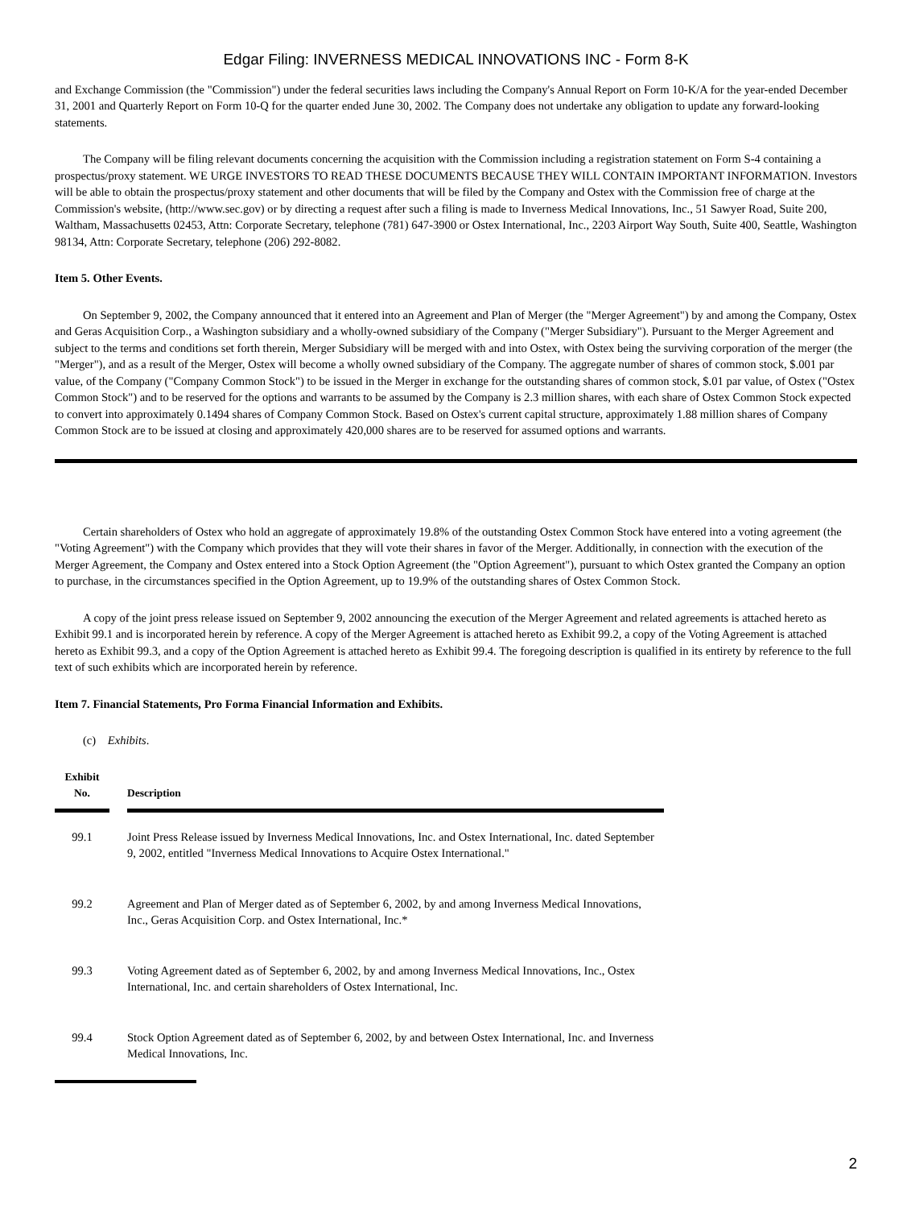Edgar Filing: INVERNESS MEDICAL INNOVATIONS INC - Form 8-K
and Exchange Commission (the "Commission") under the federal securities laws including the Company's Annual Report on Form 10-K/A for the year-ended December 31, 2001 and Quarterly Report on Form 10-Q for the quarter ended June 30, 2002. The Company does not undertake any obligation to update any forward-looking statements.
The Company will be filing relevant documents concerning the acquisition with the Commission including a registration statement on Form S-4 containing a prospectus/proxy statement. WE URGE INVESTORS TO READ THESE DOCUMENTS BECAUSE THEY WILL CONTAIN IMPORTANT INFORMATION. Investors will be able to obtain the prospectus/proxy statement and other documents that will be filed by the Company and Ostex with the Commission free of charge at the Commission's website, (http://www.sec.gov) or by directing a request after such a filing is made to Inverness Medical Innovations, Inc., 51 Sawyer Road, Suite 200, Waltham, Massachusetts 02453, Attn: Corporate Secretary, telephone (781) 647-3900 or Ostex International, Inc., 2203 Airport Way South, Suite 400, Seattle, Washington 98134, Attn: Corporate Secretary, telephone (206) 292-8082.
Item 5. Other Events.
On September 9, 2002, the Company announced that it entered into an Agreement and Plan of Merger (the "Merger Agreement") by and among the Company, Ostex and Geras Acquisition Corp., a Washington subsidiary and a wholly-owned subsidiary of the Company ("Merger Subsidiary"). Pursuant to the Merger Agreement and subject to the terms and conditions set forth therein, Merger Subsidiary will be merged with and into Ostex, with Ostex being the surviving corporation of the merger (the "Merger"), and as a result of the Merger, Ostex will become a wholly owned subsidiary of the Company. The aggregate number of shares of common stock, $.001 par value, of the Company ("Company Common Stock") to be issued in the Merger in exchange for the outstanding shares of common stock, $.01 par value, of Ostex ("Ostex Common Stock") and to be reserved for the options and warrants to be assumed by the Company is 2.3 million shares, with each share of Ostex Common Stock expected to convert into approximately 0.1494 shares of Company Common Stock. Based on Ostex's current capital structure, approximately 1.88 million shares of Company Common Stock are to be issued at closing and approximately 420,000 shares are to be reserved for assumed options and warrants.
Certain shareholders of Ostex who hold an aggregate of approximately 19.8% of the outstanding Ostex Common Stock have entered into a voting agreement (the "Voting Agreement") with the Company which provides that they will vote their shares in favor of the Merger. Additionally, in connection with the execution of the Merger Agreement, the Company and Ostex entered into a Stock Option Agreement (the "Option Agreement"), pursuant to which Ostex granted the Company an option to purchase, in the circumstances specified in the Option Agreement, up to 19.9% of the outstanding shares of Ostex Common Stock.
A copy of the joint press release issued on September 9, 2002 announcing the execution of the Merger Agreement and related agreements is attached hereto as Exhibit 99.1 and is incorporated herein by reference. A copy of the Merger Agreement is attached hereto as Exhibit 99.2, a copy of the Voting Agreement is attached hereto as Exhibit 99.3, and a copy of the Option Agreement is attached hereto as Exhibit 99.4. The foregoing description is qualified in its entirety by reference to the full text of such exhibits which are incorporated herein by reference.
Item 7. Financial Statements, Pro Forma Financial Information and Exhibits.
(c) Exhibits.
| Exhibit No. | | Description |
| --- | --- | --- |
| 99.1 | | Joint Press Release issued by Inverness Medical Innovations, Inc. and Ostex International, Inc. dated September 9, 2002, entitled "Inverness Medical Innovations to Acquire Ostex International." |
| 99.2 | | Agreement and Plan of Merger dated as of September 6, 2002, by and among Inverness Medical Innovations, Inc., Geras Acquisition Corp. and Ostex International, Inc.* |
| 99.3 | | Voting Agreement dated as of September 6, 2002, by and among Inverness Medical Innovations, Inc., Ostex International, Inc. and certain shareholders of Ostex International, Inc. |
| 99.4 | | Stock Option Agreement dated as of September 6, 2002, by and between Ostex International, Inc. and Inverness Medical Innovations, Inc. |
2